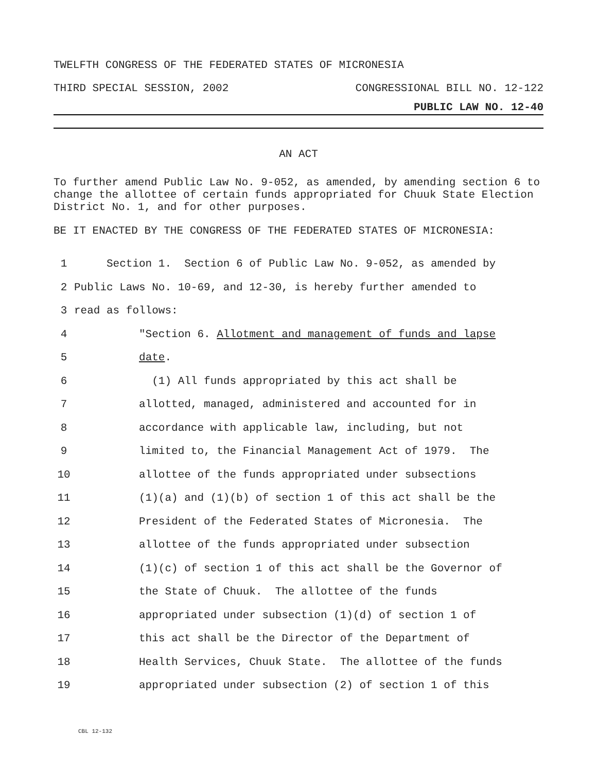TWELFTH CONGRESS OF THE FEDERATED STATES OF MICRONESIA
THIRD SPECIAL SESSION, 2002 CONGRESSIONAL BILL NO. 12-122
PUBLIC LAW NO. 12-40
AN ACT
To further amend Public Law No. 9-052, as amended, by amending section 6 to change the allottee of certain funds appropriated for Chuuk State Election District No. 1, and for other purposes.
BE IT ENACTED BY THE CONGRESS OF THE FEDERATED STATES OF MICRONESIA:
1 Section 1. Section 6 of Public Law No. 9-052, as amended by
2 Public Laws No. 10-69, and 12-30, is hereby further amended to
3 read as follows:
4 "Section 6. Allotment and management of funds and lapse
5 date.
6 (1) All funds appropriated by this act shall be
7 allotted, managed, administered and accounted for in
8 accordance with applicable law, including, but not
9 limited to, the Financial Management Act of 1979. The
10 allottee of the funds appropriated under subsections
11 (1)(a) and (1)(b) of section 1 of this act shall be the
12 President of the Federated States of Micronesia. The
13 allottee of the funds appropriated under subsection
14 (1)(c) of section 1 of this act shall be the Governor of
15 the State of Chuuk. The allottee of the funds
16 appropriated under subsection (1)(d) of section 1 of
17 this act shall be the Director of the Department of
18 Health Services, Chuuk State. The allottee of the funds
19 appropriated under subsection (2) of section 1 of this
CBL 12-132